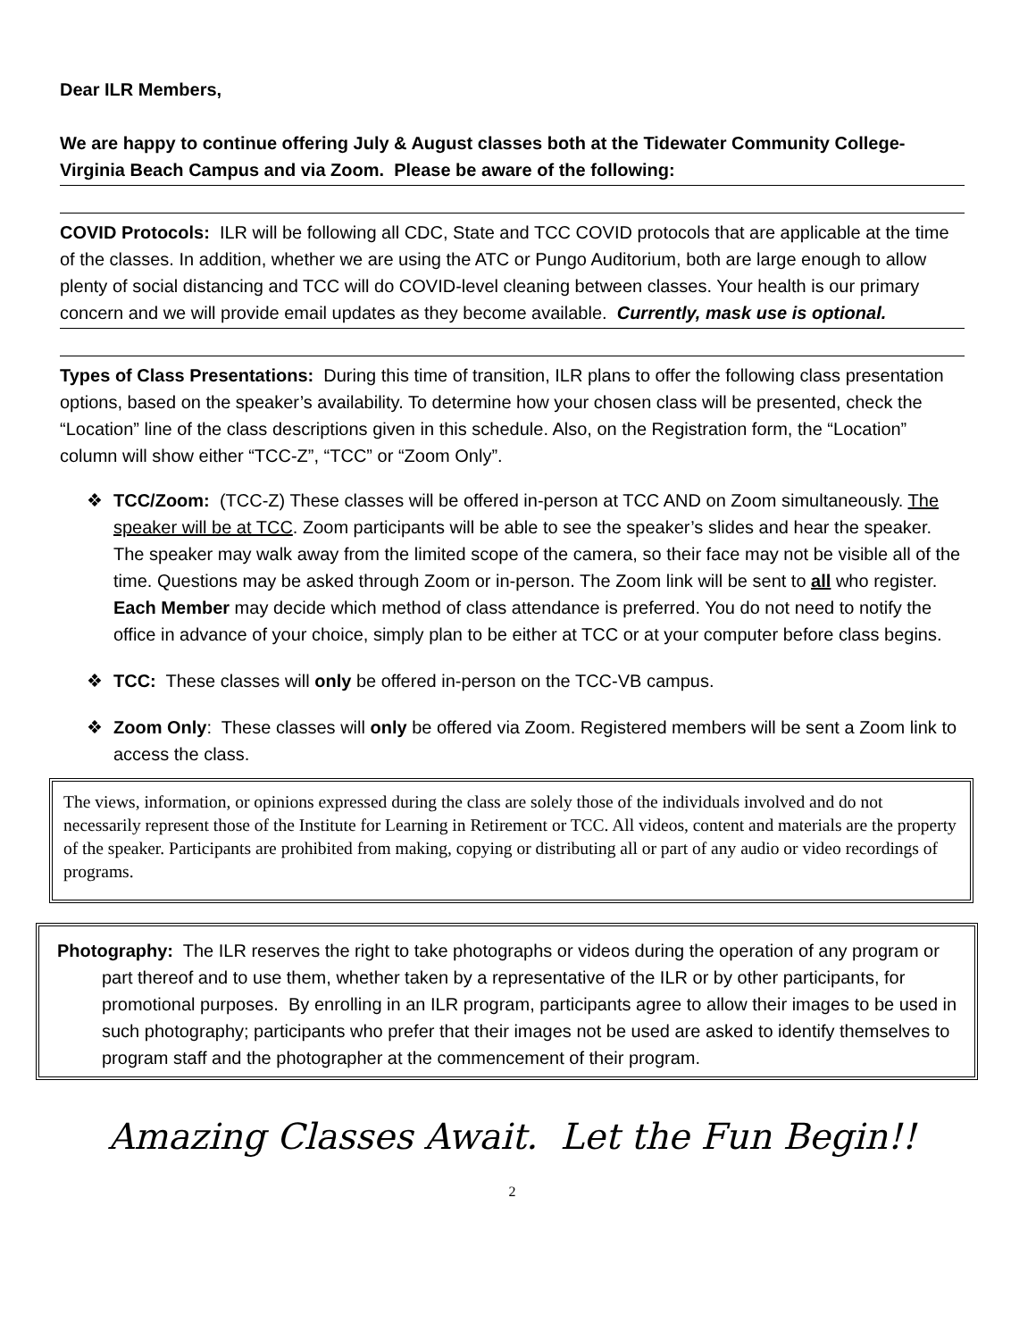Dear ILR Members,
We are happy to continue offering July & August classes both at the Tidewater Community College-Virginia Beach Campus and via Zoom. Please be aware of the following:
COVID Protocols: ILR will be following all CDC, State and TCC COVID protocols that are applicable at the time of the classes. In addition, whether we are using the ATC or Pungo Auditorium, both are large enough to allow plenty of social distancing and TCC will do COVID-level cleaning between classes. Your health is our primary concern and we will provide email updates as they become available. Currently, mask use is optional.
Types of Class Presentations: During this time of transition, ILR plans to offer the following class presentation options, based on the speaker’s availability. To determine how your chosen class will be presented, check the “Location” line of the class descriptions given in this schedule. Also, on the Registration form, the “Location” column will show either “TCC-Z”, “TCC” or “Zoom Only”.
❖ TCC/Zoom: (TCC-Z) These classes will be offered in-person at TCC AND on Zoom simultaneously. The speaker will be at TCC. Zoom participants will be able to see the speaker’s slides and hear the speaker. The speaker may walk away from the limited scope of the camera, so their face may not be visible all of the time. Questions may be asked through Zoom or in-person. The Zoom link will be sent to all who register. Each Member may decide which method of class attendance is preferred. You do not need to notify the office in advance of your choice, simply plan to be either at TCC or at your computer before class begins.
❖ TCC: These classes will only be offered in-person on the TCC-VB campus.
❖ Zoom Only: These classes will only be offered via Zoom. Registered members will be sent a Zoom link to access the class.
The views, information, or opinions expressed during the class are solely those of the individuals involved and do not necessarily represent those of the Institute for Learning in Retirement or TCC. All videos, content and materials are the property of the speaker. Participants are prohibited from making, copying or distributing all or part of any audio or video recordings of programs.
Photography: The ILR reserves the right to take photographs or videos during the operation of any program or part thereof and to use them, whether taken by a representative of the ILR or by other participants, for promotional purposes. By enrolling in an ILR program, participants agree to allow their images to be used in such photography; participants who prefer that their images not be used are asked to identify themselves to program staff and the photographer at the commencement of their program.
Amazing Classes Await. Let the Fun Begin!!
2